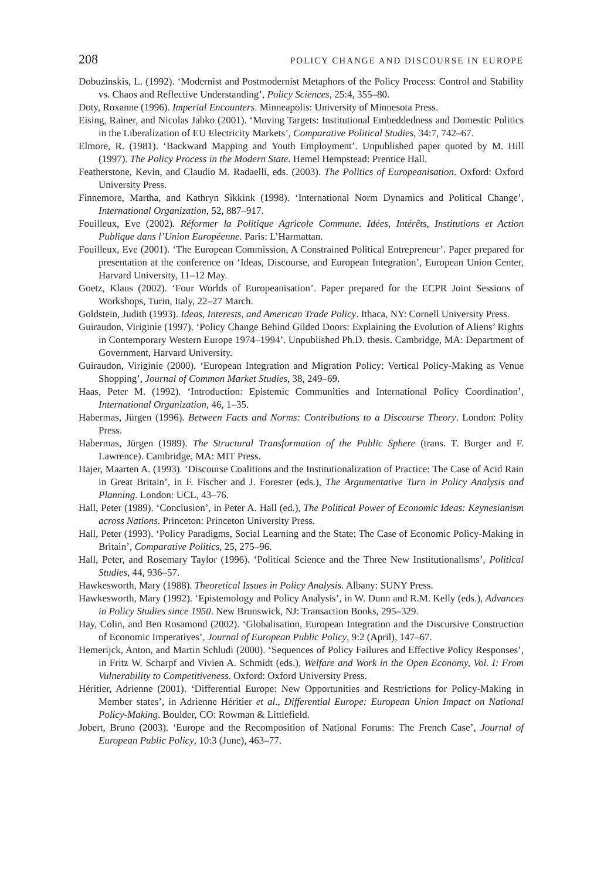208 POLICY CHANGE AND DISCOURSE IN EUROPE
Dobuzinskis, L. (1992). ‘Modernist and Postmodernist Metaphors of the Policy Process: Control and Stability vs. Chaos and Reflective Understanding’, Policy Sciences, 25:4, 355–80.
Doty, Roxanne (1996). Imperial Encounters. Minneapolis: University of Minnesota Press.
Eising, Rainer, and Nicolas Jabko (2001). ‘Moving Targets: Institutional Embeddedness and Domestic Politics in the Liberalization of EU Electricity Markets’, Comparative Political Studies, 34:7, 742–67.
Elmore, R. (1981). ‘Backward Mapping and Youth Employment’. Unpublished paper quoted by M. Hill (1997). The Policy Process in the Modern State. Hemel Hempstead: Prentice Hall.
Featherstone, Kevin, and Claudio M. Radaelli, eds. (2003). The Politics of Europeanisation. Oxford: Oxford University Press.
Finnemore, Martha, and Kathryn Sikkink (1998). ‘International Norm Dynamics and Political Change’, International Organization, 52, 887–917.
Fouilleux, Eve (2002). Réformer la Politique Agricole Commune. Idées, Intérêts, Institutions et Action Publique dans l’Union Européenne. Paris: L’Harmattan.
Fouilleux, Eve (2001). ‘The European Commission, A Constrained Political Entrepreneur’. Paper prepared for presentation at the conference on ‘Ideas, Discourse, and European Integration’, European Union Center, Harvard University, 11–12 May.
Goetz, Klaus (2002). ‘Four Worlds of Europeanisation’. Paper prepared for the ECPR Joint Sessions of Workshops, Turin, Italy, 22–27 March.
Goldstein, Judith (1993). Ideas, Interests, and American Trade Policy. Ithaca, NY: Cornell University Press.
Guiraudon, Viriginie (1997). ‘Policy Change Behind Gilded Doors: Explaining the Evolution of Aliens’ Rights in Contemporary Western Europe 1974–1994’. Unpublished Ph.D. thesis. Cambridge, MA: Department of Government, Harvard University.
Guiraudon, Viriginie (2000). ‘European Integration and Migration Policy: Vertical Policy-Making as Venue Shopping’, Journal of Common Market Studies, 38, 249–69.
Haas, Peter M. (1992). ‘Introduction: Epistemic Communities and International Policy Coordination’, International Organization, 46, 1–35.
Habermas, Jürgen (1996). Between Facts and Norms: Contributions to a Discourse Theory. London: Polity Press.
Habermas, Jürgen (1989). The Structural Transformation of the Public Sphere (trans. T. Burger and F. Lawrence). Cambridge, MA: MIT Press.
Hajer, Maarten A. (1993). ‘Discourse Coalitions and the Institutionalization of Practice: The Case of Acid Rain in Great Britain’, in F. Fischer and J. Forester (eds.), The Argumentative Turn in Policy Analysis and Planning. London: UCL, 43–76.
Hall, Peter (1989). ‘Conclusion’, in Peter A. Hall (ed.), The Political Power of Economic Ideas: Keynesianism across Nations. Princeton: Princeton University Press.
Hall, Peter (1993). ‘Policy Paradigms, Social Learning and the State: The Case of Economic Policy-Making in Britain’, Comparative Politics, 25, 275–96.
Hall, Peter, and Rosemary Taylor (1996). ‘Political Science and the Three New Institutionalisms’, Political Studies, 44, 936–57.
Hawkesworth, Mary (1988). Theoretical Issues in Policy Analysis. Albany: SUNY Press.
Hawkesworth, Mary (1992). ‘Epistemology and Policy Analysis’, in W. Dunn and R.M. Kelly (eds.), Advances in Policy Studies since 1950. New Brunswick, NJ: Transaction Books, 295–329.
Hay, Colin, and Ben Rosamond (2002). ‘Globalisation, European Integration and the Discursive Construction of Economic Imperatives’, Journal of European Public Policy, 9:2 (April), 147–67.
Hemerijck, Anton, and Martin Schludi (2000). ‘Sequences of Policy Failures and Effective Policy Responses’, in Fritz W. Scharpf and Vivien A. Schmidt (eds.), Welfare and Work in the Open Economy, Vol. I: From Vulnerability to Competitiveness. Oxford: Oxford University Press.
Héritier, Adrienne (2001). ‘Differential Europe: New Opportunities and Restrictions for Policy-Making in Member states’, in Adrienne Héritier et al., Differential Europe: European Union Impact on National Policy-Making. Boulder, CO: Rowman & Littlefield.
Jobert, Bruno (2003). ‘Europe and the Recomposition of National Forums: The French Case’, Journal of European Public Policy, 10:3 (June), 463–77.